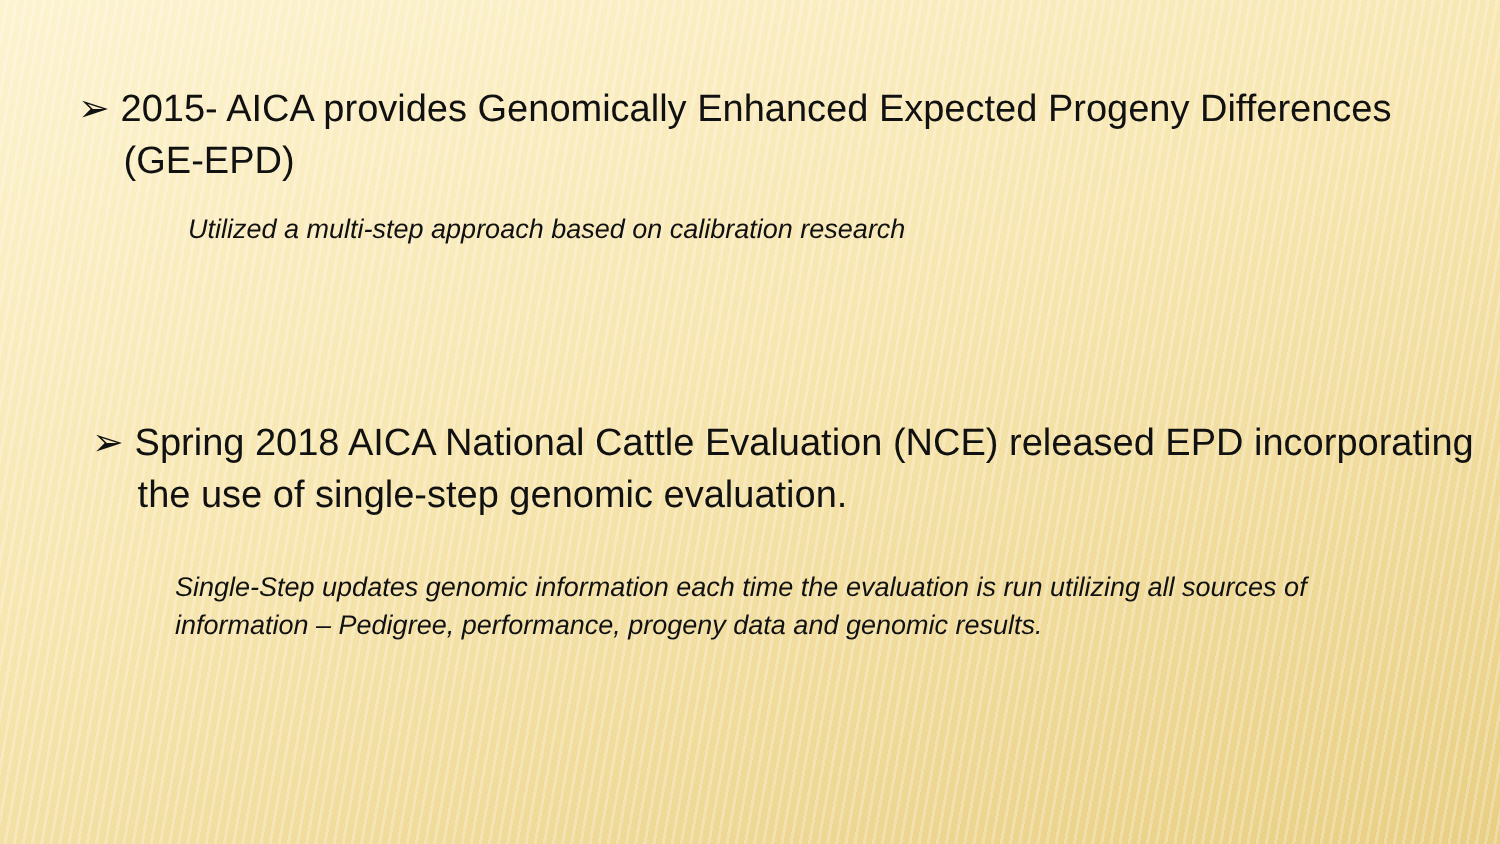➢ 2015- AICA provides Genomically Enhanced Expected Progeny Differences (GE-EPD)
Utilized a multi-step approach based on calibration research
➢ Spring 2018 AICA National Cattle Evaluation (NCE) released EPD incorporating the use of single-step genomic evaluation.
Single-Step updates genomic information each time the evaluation is run utilizing all sources of information – Pedigree, performance, progeny data and genomic results.